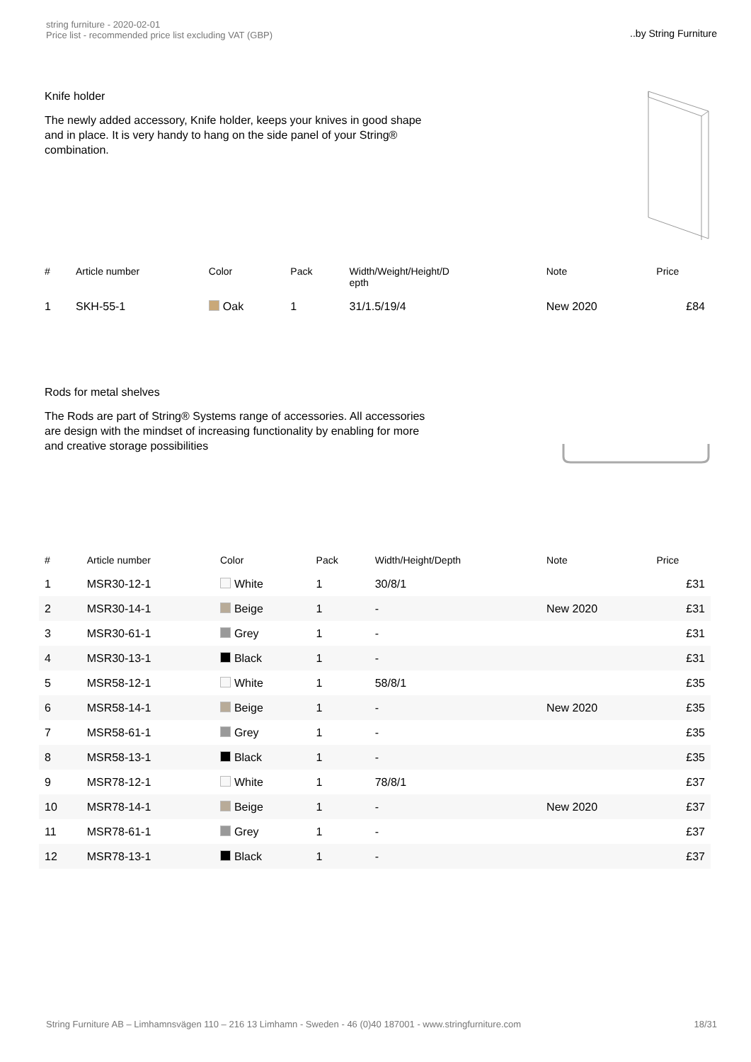string furniture - 2020-02-01
Price list - recommended price list excluding VAT (GBP)
..by String Furniture
Knife holder
The newly added accessory, Knife holder, keeps your knives in good shape and in place. It is very handy to hang on the side panel of your String® combination.
| # | Article number | Color | Pack | Width/Weight/Height/D epth | Note | Price |
| --- | --- | --- | --- | --- | --- | --- |
| 1 | SKH-55-1 | Oak | 1 | 31/1.5/19/4 | New 2020 | £84 |
Rods for metal shelves
The Rods are part of String® Systems range of accessories. All accessories are design with the mindset of increasing functionality by enabling for more and creative storage possibilities
| # | Article number | Color | Pack | Width/Height/Depth | Note | Price |
| --- | --- | --- | --- | --- | --- | --- |
| 1 | MSR30-12-1 | White | 1 | 30/8/1 | | £31 |
| 2 | MSR30-14-1 | Beige | 1 | - | New 2020 | £31 |
| 3 | MSR30-61-1 | Grey | 1 | - | | £31 |
| 4 | MSR30-13-1 | Black | 1 | - | | £31 |
| 5 | MSR58-12-1 | White | 1 | 58/8/1 | | £35 |
| 6 | MSR58-14-1 | Beige | 1 | - | New 2020 | £35 |
| 7 | MSR58-61-1 | Grey | 1 | - | | £35 |
| 8 | MSR58-13-1 | Black | 1 | - | | £35 |
| 9 | MSR78-12-1 | White | 1 | 78/8/1 | | £37 |
| 10 | MSR78-14-1 | Beige | 1 | - | New 2020 | £37 |
| 11 | MSR78-61-1 | Grey | 1 | - | | £37 |
| 12 | MSR78-13-1 | Black | 1 | - | | £37 |
String Furniture AB – Limhamnsvägen 110 – 216 13 Limhamn - Sweden - 46 (0)40 187001 - www.stringfurniture.com
18/31